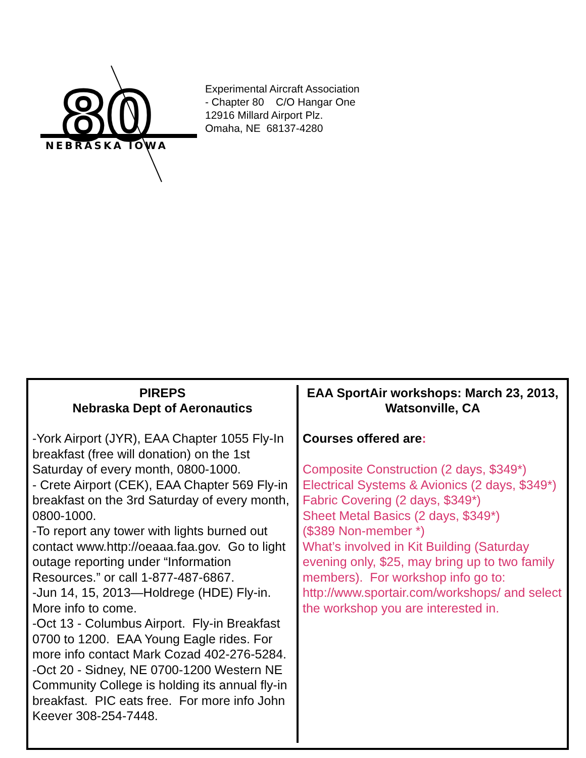80
NEBRASKA IOWA
Experimental Aircraft Association
- Chapter 80 C/O Hangar One
12916 Millard Airport Plz.
Omaha, NE 68137-4280
PIREPS
Nebraska Dept of Aeronautics
-York Airport (JYR), EAA Chapter 1055 Fly-In breakfast (free will donation) on the 1st Saturday of every month, 0800-1000.
- Crete Airport (CEK), EAA Chapter 569 Fly-in breakfast on the 3rd Saturday of every month, 0800-1000.
-To report any tower with lights burned out contact www.http://oeaaa.faa.gov. Go to light outage reporting under “Information Resources.” or call 1-877-487-6867.
-Jun 14, 15, 2013—Holdrege (HDE) Fly-in. More info to come.
-Oct 13 - Columbus Airport. Fly-in Breakfast 0700 to 1200. EAA Young Eagle rides. For more info contact Mark Cozad 402-276-5284.
-Oct 20 - Sidney, NE 0700-1200 Western NE Community College is holding its annual fly-in breakfast. PIC eats free. For more info John Keever 308-254-7448.
EAA SportAir workshops: March 23, 2013, Watsonville, CA
Courses offered are:
Composite Construction (2 days, $349*)
Electrical Systems & Avionics (2 days, $349*)
Fabric Covering (2 days, $349*)
Sheet Metal Basics (2 days, $349*)
($389 Non-member *)
What’s involved in Kit Building (Saturday evening only, $25, may bring up to two family members). For workshop info go to: http://www.sportair.com/workshops/ and select the workshop you are interested in.